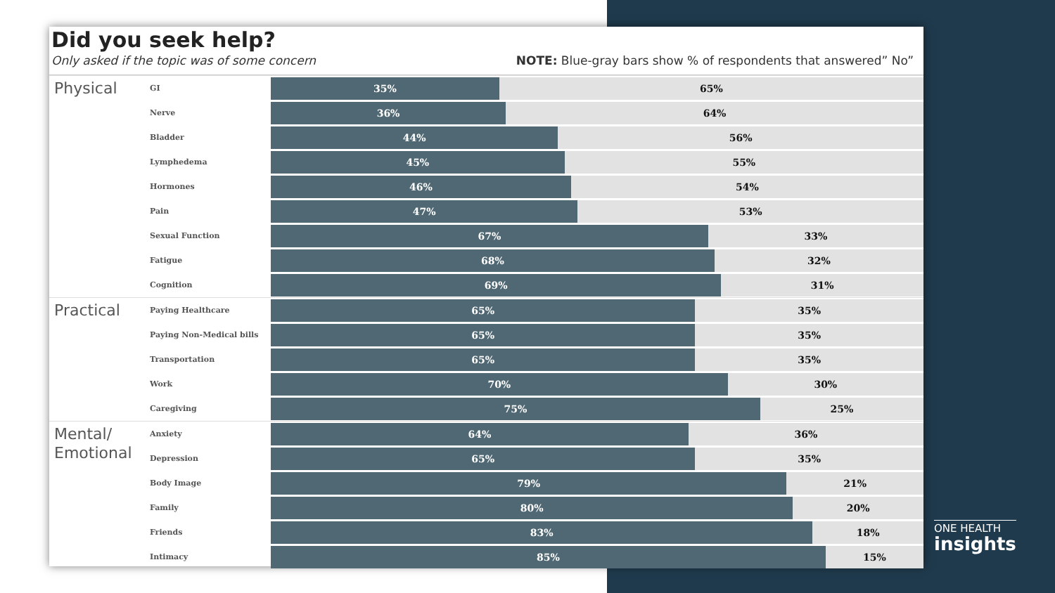Did you seek help?
Only asked if the topic was of some concern NOTE: Blue-gray bars show % of respondents that answered” No”
Physical
GI
35% 65%
Nerve
36% 64%
Bladder
44% 56%
Lymphedema
45% 55%
Hormones
46% 54%
Pain
47% 53%
Sexual Function
67% 33%
Fatigue
68% 32%
Cognition
69% 31%
Practical
Paying Healthcare
65% 35%
Paying Non-Medical bills
65% 35%
Transportation
65% 35%
Work
70% 30%
Caregiving
75% 25%
Mental/
Emotional
Anxiety
64% 36%
Depression
65% 35%
Body Image
79% 21%
Family
80% 20%
Friends
83% 18%
Intimacy
85% 15%
ONE HEALTH
insights